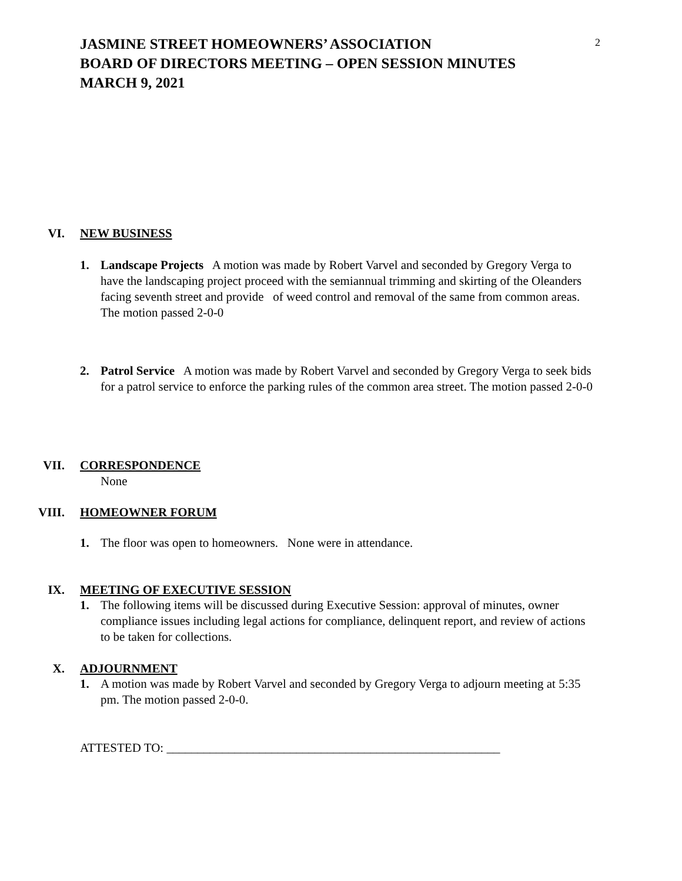2
JASMINE STREET HOMEOWNERS’ ASSOCIATION
BOARD OF DIRECTORS MEETING – OPEN SESSION MINUTES
MARCH 9, 2021
VI. NEW BUSINESS
1. Landscape Projects A motion was made by Robert Varvel and seconded by Gregory Verga to have the landscaping project proceed with the semiannual trimming and skirting of the Oleanders facing seventh street and provide of weed control and removal of the same from common areas. The motion passed 2-0-0
2. Patrol Service A motion was made by Robert Varvel and seconded by Gregory Verga to seek bids for a patrol service to enforce the parking rules of the common area street. The motion passed 2-0-0
VII. CORRESPONDENCE
None
VIII. HOMEOWNER FORUM
1. The floor was open to homeowners. None were in attendance.
IX. MEETING OF EXECUTIVE SESSION
1. The following items will be discussed during Executive Session: approval of minutes, owner compliance issues including legal actions for compliance, delinquent report, and review of actions to be taken for collections.
X. ADJOURNMENT
1. A motion was made by Robert Varvel and seconded by Gregory Verga to adjourn meeting at 5:35 pm. The motion passed 2-0-0.
ATTESTED TO: ______________________________________________________